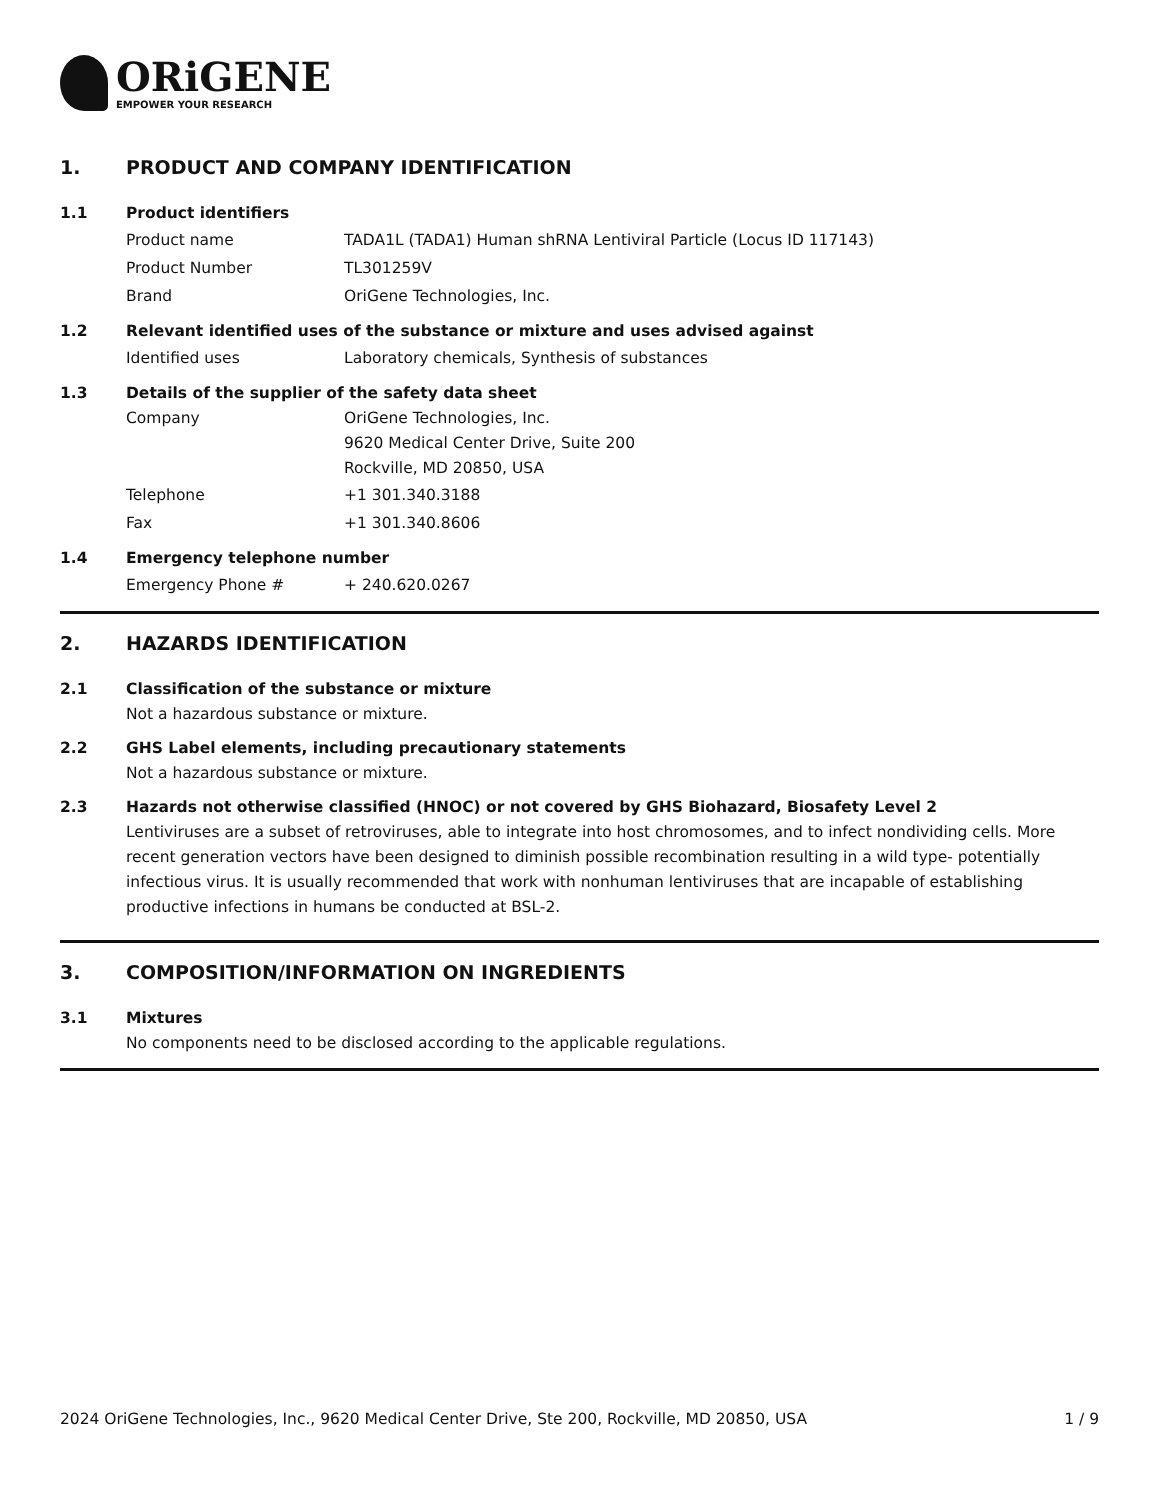ORiGENE
EMPOWER YOUR RESEARCH
1. PRODUCT AND COMPANY IDENTIFICATION
1.1 Product identifiers
Product name TADA1L (TADA1) Human shRNA Lentiviral Particle (Locus ID 117143)
Product Number TL301259V
Brand OriGene Technologies, Inc.
1.2 Relevant identified uses of the substance or mixture and uses advised against
Identified uses Laboratory chemicals, Synthesis of substances
1.3 Details of the supplier of the safety data sheet
Company OriGene Technologies, Inc.
9620 Medical Center Drive, Suite 200
Rockville, MD 20850, USA
Telephone +1 301.340.3188
Fax +1 301.340.8606
1.4 Emergency telephone number
Emergency Phone # + 240.620.0267
2. HAZARDS IDENTIFICATION
2.1 Classification of the substance or mixture
Not a hazardous substance or mixture.
2.2 GHS Label elements, including precautionary statements
Not a hazardous substance or mixture.
2.3 Hazards not otherwise classified (HNOC) or not covered by GHS Biohazard, Biosafety Level 2
Lentiviruses are a subset of retroviruses, able to integrate into host chromosomes, and to infect nondividing cells. More recent generation vectors have been designed to diminish possible recombination resulting in a wild type- potentially infectious virus. It is usually recommended that work with nonhuman lentiviruses that are incapable of establishing productive infections in humans be conducted at BSL-2.
3. COMPOSITION/INFORMATION ON INGREDIENTS
3.1 Mixtures
No components need to be disclosed according to the applicable regulations.
2024 OriGene Technologies, Inc., 9620 Medical Center Drive, Ste 200, Rockville, MD 20850, USA 1 / 9